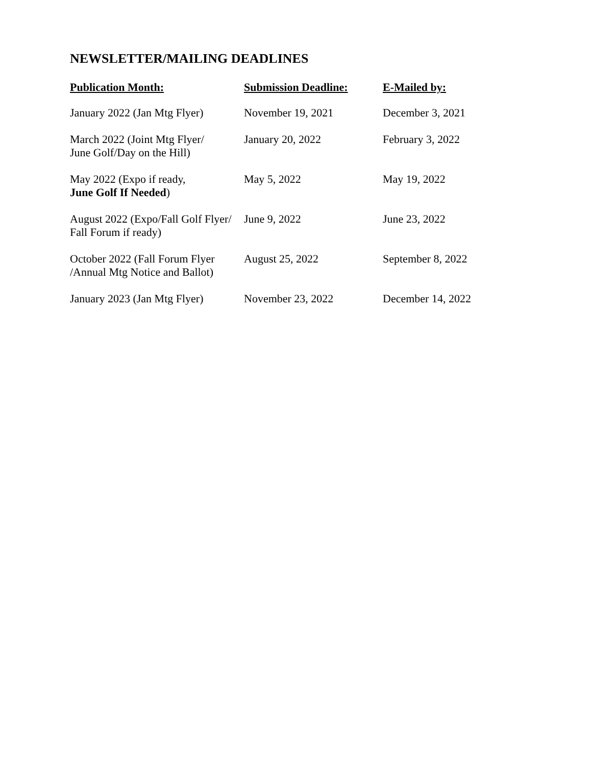NEWSLETTER/MAILING DEADLINES
| Publication Month: | Submission Deadline: | E-Mailed by: |
| --- | --- | --- |
| January 2022 (Jan Mtg Flyer) | November 19, 2021 | December 3, 2021 |
| March 2022 (Joint Mtg Flyer/ June Golf/Day on the Hill) | January 20, 2022 | February 3, 2022 |
| May 2022 (Expo if ready, June Golf If Needed ) | May 5, 2022 | May 19, 2022 |
| August 2022 (Expo/Fall Golf Flyer/ Fall Forum if ready) | June 9, 2022 | June 23, 2022 |
| October 2022 (Fall Forum Flyer /Annual Mtg Notice and Ballot) | August 25, 2022 | September 8, 2022 |
| January 2023 (Jan Mtg Flyer) | November 23, 2022 | December 14, 2022 |